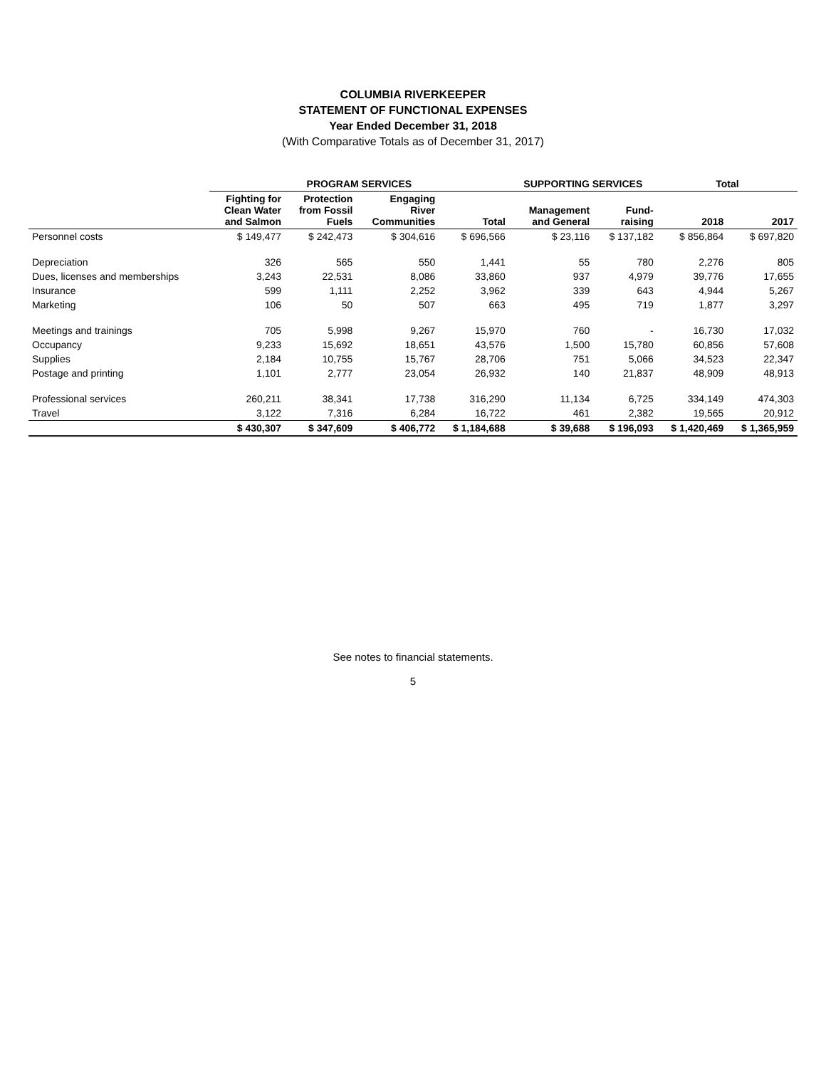COLUMBIA RIVERKEEPER
STATEMENT OF FUNCTIONAL EXPENSES
Year Ended December 31, 2018
(With Comparative Totals as of December 31, 2017)
| | PROGRAM SERVICES | | | | SUPPORTING SERVICES | | Total | |
| --- | --- | --- | --- | --- | --- | --- | --- | --- |
| | Fighting for Clean Water and Salmon | Protection from Fossil Fuels | Engaging River Communities | Total | Management and General | Fund- raising | 2018 | 2017 |
| Personnel costs | $ 149,477 | $ 242,473 | $ 304,616 | $ 696,566 | $ 23,116 | $ 137,182 | $ 856,864 | $ 697,820 |
| Depreciation | 326 | 565 | 550 | 1,441 | 55 | 780 | 2,276 | 805 |
| Dues, licenses and memberships | 3,243 | 22,531 | 8,086 | 33,860 | 937 | 4,979 | 39,776 | 17,655 |
| Insurance | 599 | 1,111 | 2,252 | 3,962 | 339 | 643 | 4,944 | 5,267 |
| Marketing | 106 | 50 | 507 | 663 | 495 | 719 | 1,877 | 3,297 |
| Meetings and trainings | 705 | 5,998 | 9,267 | 15,970 | 760 | - | 16,730 | 17,032 |
| Occupancy | 9,233 | 15,692 | 18,651 | 43,576 | 1,500 | 15,780 | 60,856 | 57,608 |
| Supplies | 2,184 | 10,755 | 15,767 | 28,706 | 751 | 5,066 | 34,523 | 22,347 |
| Postage and printing | 1,101 | 2,777 | 23,054 | 26,932 | 140 | 21,837 | 48,909 | 48,913 |
| Professional services | 260,211 | 38,341 | 17,738 | 316,290 | 11,134 | 6,725 | 334,149 | 474,303 |
| Travel | 3,122 | 7,316 | 6,284 | 16,722 | 461 | 2,382 | 19,565 | 20,912 |
| | $ 430,307 | $ 347,609 | $ 406,772 | $ 1,184,688 | $ 39,688 | $ 196,093 | $ 1,420,469 | $ 1,365,959 |
See notes to financial statements.
5